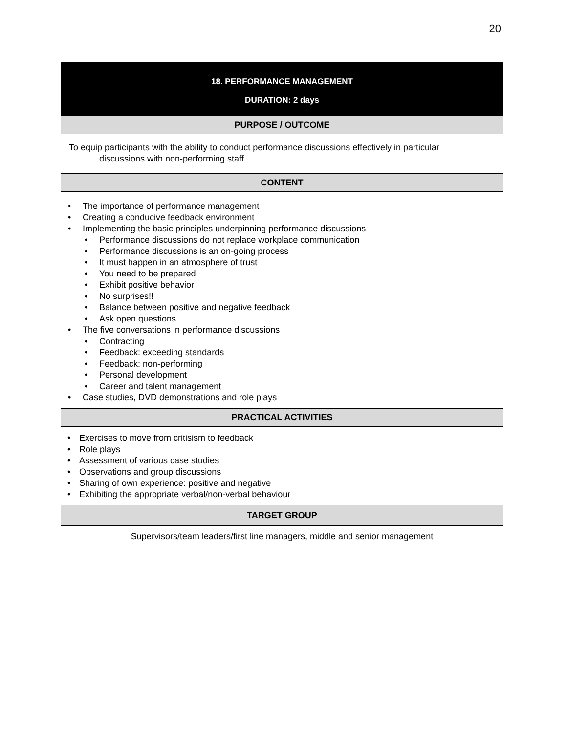20
| 18. PERFORMANCE MANAGEMENT DURATION: 2 days |
| PURPOSE / OUTCOME |
| To equip participants with the ability to conduct performance discussions effectively in particular discussions with non-performing staff |
| CONTENT |
| The importance of performance management Creating a conducive feedback environment Implementing the basic principles underpinning performance discussions Performance discussions do not replace workplace communication Performance discussions is an on-going process It must happen in an atmosphere of trust You need to be prepared Exhibit positive behavior No surprises!! Balance between positive and negative feedback Ask open questions The five conversations in performance discussions Contracting Feedback: exceeding standards Feedback: non-performing Personal development Career and talent management Case studies, DVD demonstrations and role plays |
| PRACTICAL ACTIVITIES |
| Exercises to move from critisism to feedback Role plays Assessment of various case studies Observations and group discussions Sharing of own experience: positive and negative Exhibiting the appropriate verbal/non-verbal behaviour |
| TARGET GROUP |
| Supervisors/team leaders/first line managers, middle and senior management |